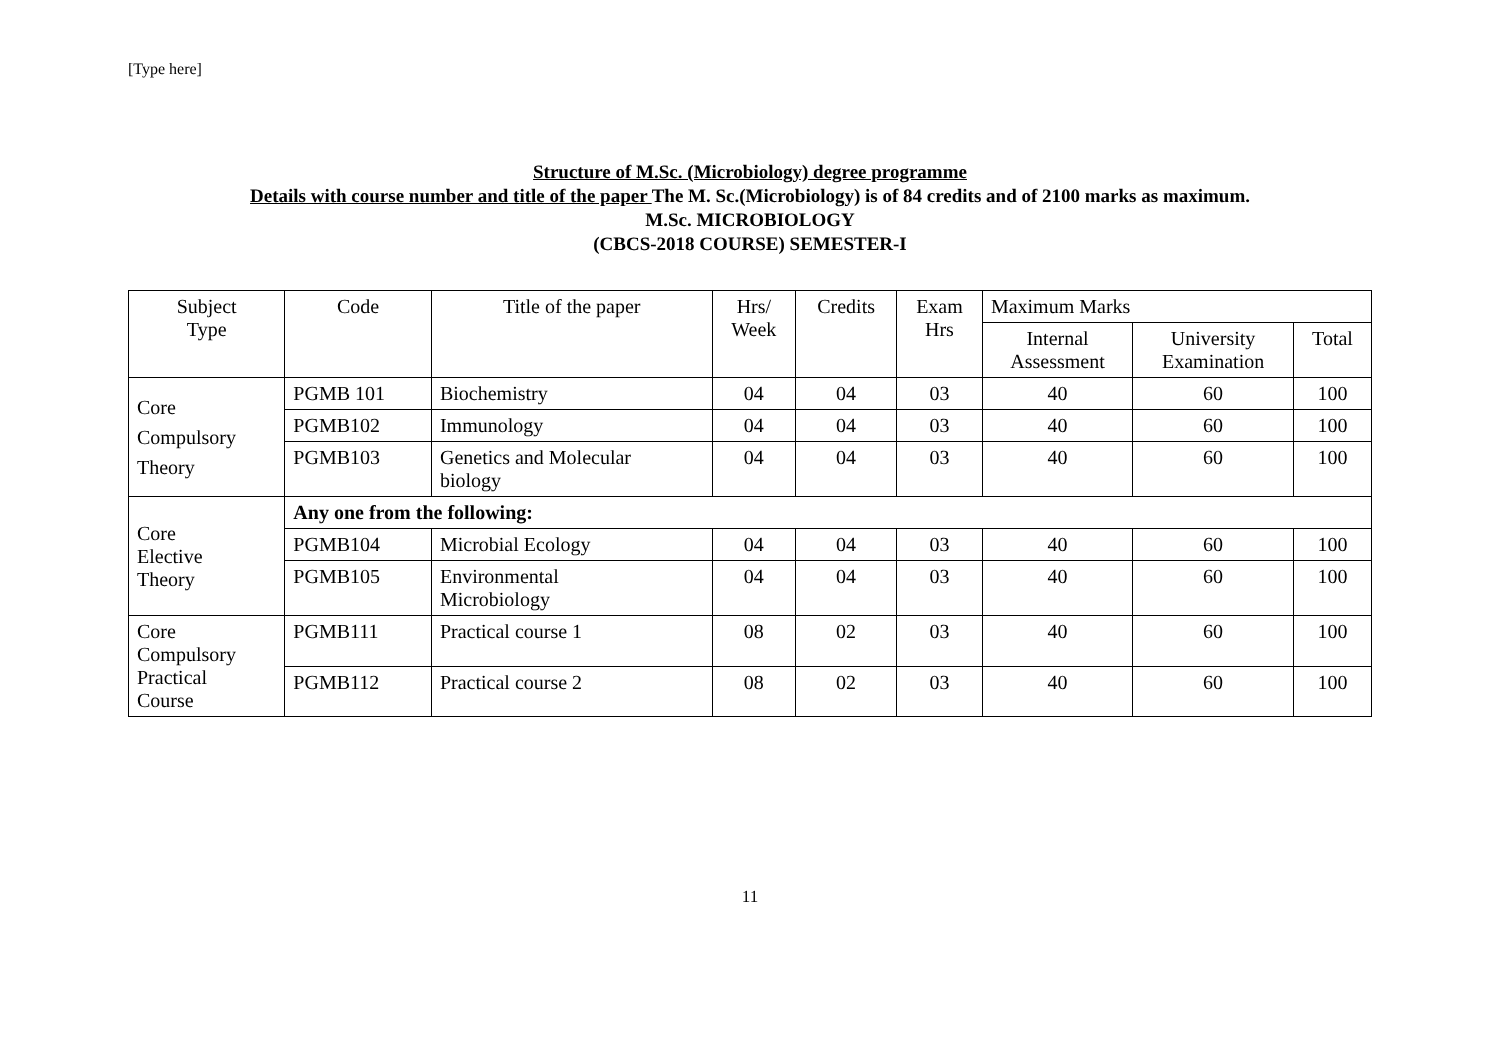[Type here]
Structure of M.Sc. (Microbiology) degree programme
Details with course number and title of the paper The M. Sc.(Microbiology) is of 84 credits and of 2100 marks as maximum.
M.Sc. MICROBIOLOGY
(CBCS-2018 COURSE) SEMESTER-I
| Subject Type | Code | Title of the paper | Hrs/ Week | Credits | Exam Hrs | Maximum Marks | | |
| --- | --- | --- | --- | --- | --- | --- | --- | --- |
| | | | | | | Internal Assessment | University Examination | Total |
| Core Compulsory Theory | PGMB 101 | Biochemistry | 04 | 04 | 03 | 40 | 60 | 100 |
| | PGMB102 | Immunology | 04 | 04 | 03 | 40 | 60 | 100 |
| | PGMB103 | Genetics and Molecular biology | 04 | 04 | 03 | 40 | 60 | 100 |
| Core Elective Theory | Any one from the following: | | | | | | | |
| | PGMB104 | Microbial Ecology | 04 | 04 | 03 | 40 | 60 | 100 |
| | PGMB105 | Environmental Microbiology | 04 | 04 | 03 | 40 | 60 | 100 |
| Core Compulsory Practical Course | PGMB111 | Practical course 1 | 08 | 02 | 03 | 40 | 60 | 100 |
| | PGMB112 | Practical course 2 | 08 | 02 | 03 | 40 | 60 | 100 |
11